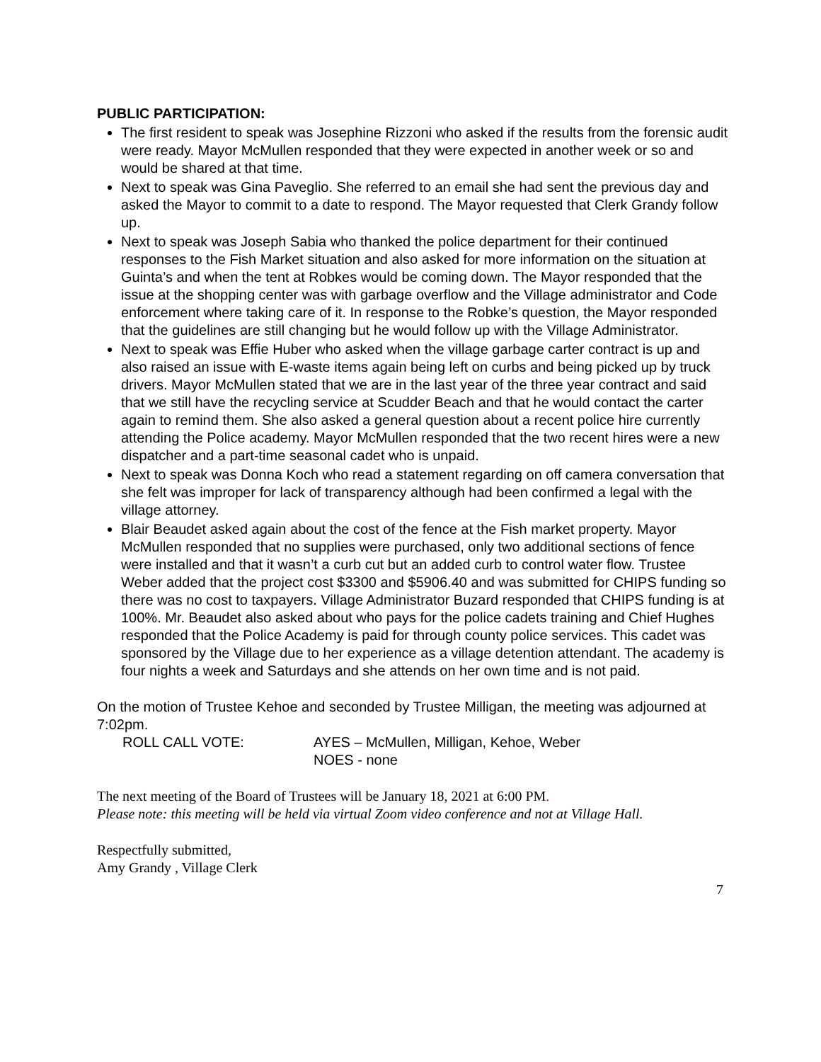PUBLIC PARTICIPATION:
The first resident to speak was Josephine Rizzoni who asked if the results from the forensic audit were ready. Mayor McMullen responded that they were expected in another week or so and would be shared at that time.
Next to speak was Gina Paveglio. She referred to an email she had sent the previous day and asked the Mayor to commit to a date to respond. The Mayor requested that Clerk Grandy follow up.
Next to speak was Joseph Sabia who thanked the police department for their continued responses to the Fish Market situation and also asked for more information on the situation at Guinta’s and when the tent at Robkes would be coming down. The Mayor responded that the issue at the shopping center was with garbage overflow and the Village administrator and Code enforcement where taking care of it. In response to the Robke’s question, the Mayor responded that the guidelines are still changing but he would follow up with the Village Administrator.
Next to speak was Effie Huber who asked when the village garbage carter contract is up and also raised an issue with E-waste items again being left on curbs and being picked up by truck drivers. Mayor McMullen stated that we are in the last year of the three year contract and said that we still have the recycling service at Scudder Beach and that he would contact the carter again to remind them. She also asked a general question about a recent police hire currently attending the Police academy. Mayor McMullen responded that the two recent hires were a new dispatcher and a part-time seasonal cadet who is unpaid.
Next to speak was Donna Koch who read a statement regarding on off camera conversation that she felt was improper for lack of transparency although had been confirmed a legal with the village attorney.
Blair Beaudet asked again about the cost of the fence at the Fish market property. Mayor McMullen responded that no supplies were purchased, only two additional sections of fence were installed and that it wasn’t a curb cut but an added curb to control water flow. Trustee Weber added that the project cost $3300 and $5906.40 and was submitted for CHIPS funding so there was no cost to taxpayers. Village Administrator Buzard responded that CHIPS funding is at 100%. Mr. Beaudet also asked about who pays for the police cadets training and Chief Hughes responded that the Police Academy is paid for through county police services. This cadet was sponsored by the Village due to her experience as a village detention attendant. The academy is four nights a week and Saturdays and she attends on her own time and is not paid.
On the motion of Trustee Kehoe and seconded by Trustee Milligan, the meeting was adjourned at 7:02pm.
ROLL CALL VOTE: AYES – McMullen, Milligan, Kehoe, Weber
NOES - none
The next meeting of the Board of Trustees will be January 18, 2021 at 6:00 PM.
Please note: this meeting will be held via virtual Zoom video conference and not at Village Hall.
Respectfully submitted,
Amy Grandy , Village Clerk
7